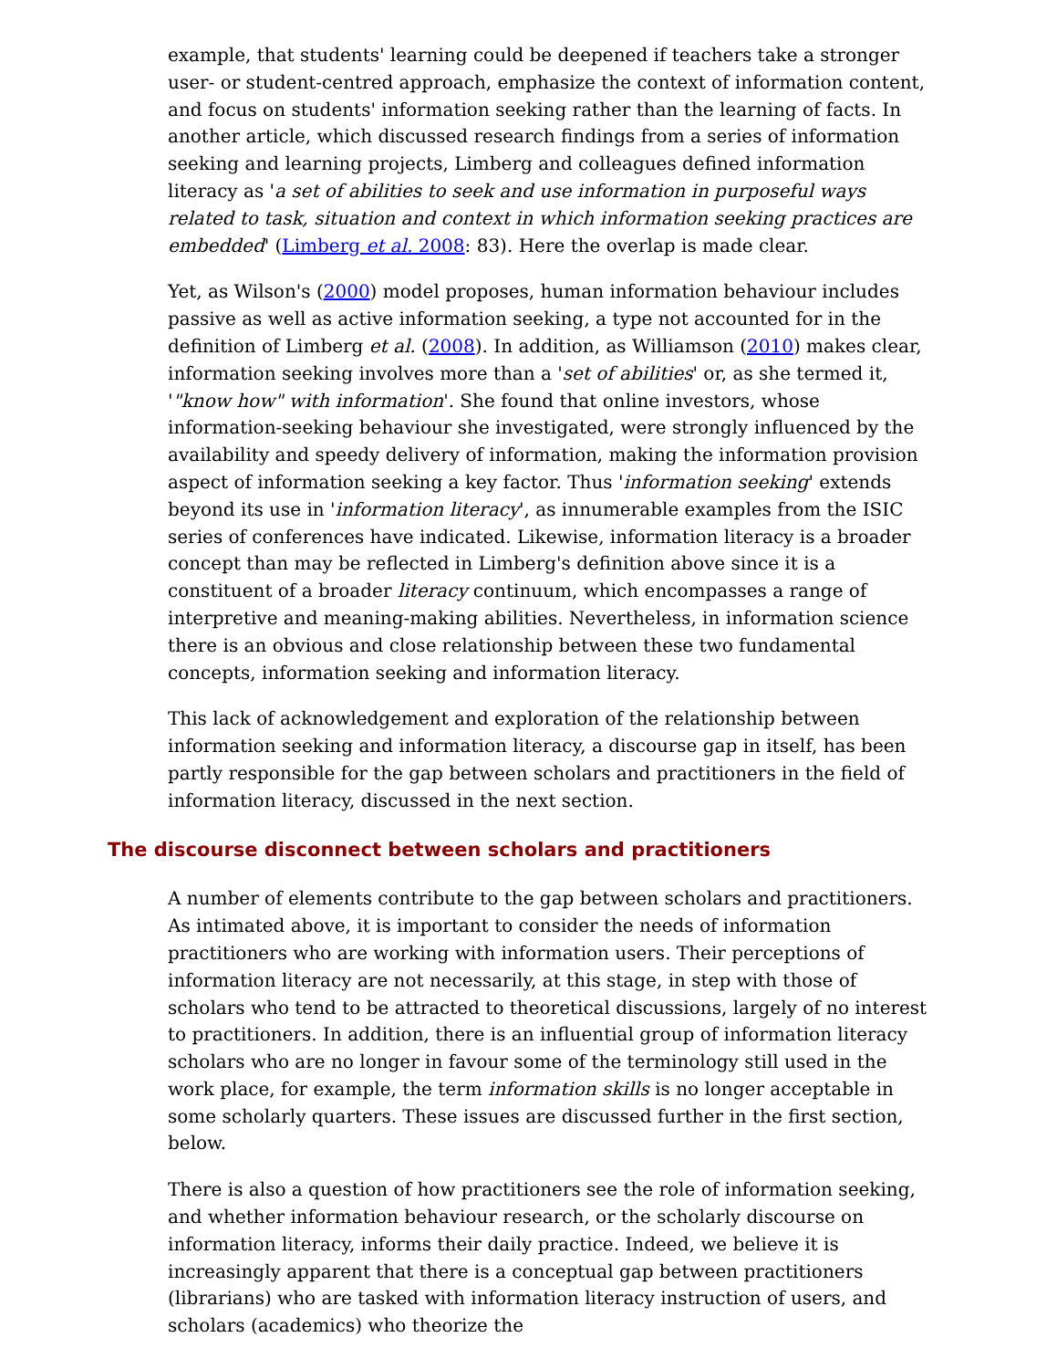example, that students' learning could be deepened if teachers take a stronger user- or student-centred approach, emphasize the context of information content, and focus on students' information seeking rather than the learning of facts. In another article, which discussed research findings from a series of information seeking and learning projects, Limberg and colleagues defined information literacy as 'a set of abilities to seek and use information in purposeful ways related to task, situation and context in which information seeking practices are embedded' (Limberg et al. 2008: 83). Here the overlap is made clear.
Yet, as Wilson's (2000) model proposes, human information behaviour includes passive as well as active information seeking, a type not accounted for in the definition of Limberg et al. (2008). In addition, as Williamson (2010) makes clear, information seeking involves more than a 'set of abilities' or, as she termed it, '"know how" with information'. She found that online investors, whose information-seeking behaviour she investigated, were strongly influenced by the availability and speedy delivery of information, making the information provision aspect of information seeking a key factor. Thus 'information seeking' extends beyond its use in 'information literacy', as innumerable examples from the ISIC series of conferences have indicated. Likewise, information literacy is a broader concept than may be reflected in Limberg's definition above since it is a constituent of a broader literacy continuum, which encompasses a range of interpretive and meaning-making abilities. Nevertheless, in information science there is an obvious and close relationship between these two fundamental concepts, information seeking and information literacy.
This lack of acknowledgement and exploration of the relationship between information seeking and information literacy, a discourse gap in itself, has been partly responsible for the gap between scholars and practitioners in the field of information literacy, discussed in the next section.
The discourse disconnect between scholars and practitioners
A number of elements contribute to the gap between scholars and practitioners. As intimated above, it is important to consider the needs of information practitioners who are working with information users. Their perceptions of information literacy are not necessarily, at this stage, in step with those of scholars who tend to be attracted to theoretical discussions, largely of no interest to practitioners. In addition, there is an influential group of information literacy scholars who are no longer in favour some of the terminology still used in the work place, for example, the term information skills is no longer acceptable in some scholarly quarters. These issues are discussed further in the first section, below.
There is also a question of how practitioners see the role of information seeking, and whether information behaviour research, or the scholarly discourse on information literacy, informs their daily practice. Indeed, we believe it is increasingly apparent that there is a conceptual gap between practitioners (librarians) who are tasked with information literacy instruction of users, and scholars (academics) who theorize the